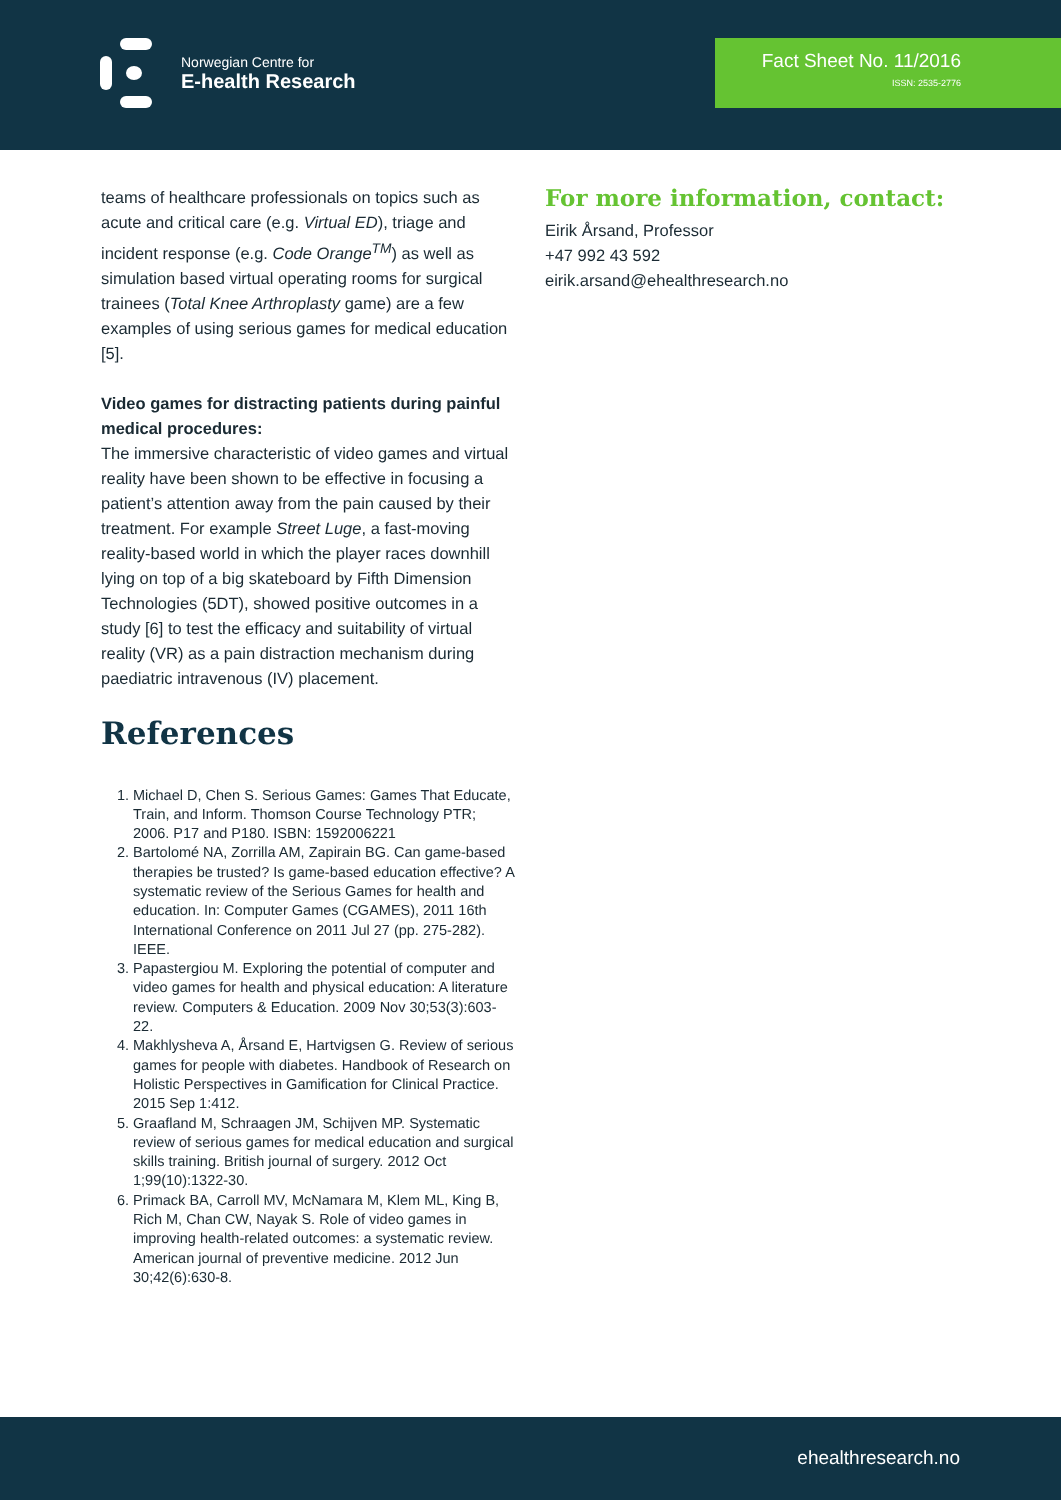Norwegian Centre for
E-health Research
Fact Sheet No. 11/2016
ISSN: 2535-2776
teams of healthcare professionals on topics such as acute and critical care (e.g. Virtual ED), triage and incident response (e.g. Code Orange<sup>TM</sup>) as well as simulation based virtual operating rooms for surgical trainees (Total Knee Arthroplasty game) are a few examples of using serious games for medical education [5].
Video games for distracting patients during painful medical procedures:
The immersive characteristic of video games and virtual reality have been shown to be effective in focusing a patient’s attention away from the pain caused by their treatment. For example Street Luge, a fast-moving reality-based world in which the player races downhill lying on top of a big skateboard by Fifth Dimension Technologies (5DT), showed positive outcomes in a study [6] to test the efficacy and suitability of virtual reality (VR) as a pain distraction mechanism during paediatric intravenous (IV) placement.
References
1. Michael D, Chen S. Serious Games: Games That Educate, Train, and Inform. Thomson Course Technology PTR; 2006. P17 and P180. ISBN: 1592006221
2. Bartolomé NA, Zorrilla AM, Zapirain BG. Can game-based therapies be trusted? Is game-based education effective? A systematic review of the Serious Games for health and education. In: Computer Games (CGAMES), 2011 16th International Conference on 2011 Jul 27 (pp. 275-282). IEEE.
3. Papastergiou M. Exploring the potential of computer and video games for health and physical education: A literature review. Computers & Education. 2009 Nov 30;53(3):603-22.
4. Makhlysheva A, Årsand E, Hartvigsen G. Review of serious games for people with diabetes. Handbook of Research on Holistic Perspectives in Gamification for Clinical Practice. 2015 Sep 1:412.
5. Graafland M, Schraagen JM, Schijven MP. Systematic review of serious games for medical education and surgical skills training. British journal of surgery. 2012 Oct 1;99(10):1322-30.
6. Primack BA, Carroll MV, McNamara M, Klem ML, King B, Rich M, Chan CW, Nayak S. Role of video games in improving health-related outcomes: a systematic review. American journal of preventive medicine. 2012 Jun 30;42(6):630-8.
For more information, contact:
Eirik Årsand, Professor
+47 992 43 592
eirik.arsand@ehealthresearch.no
ehealthresearch.no